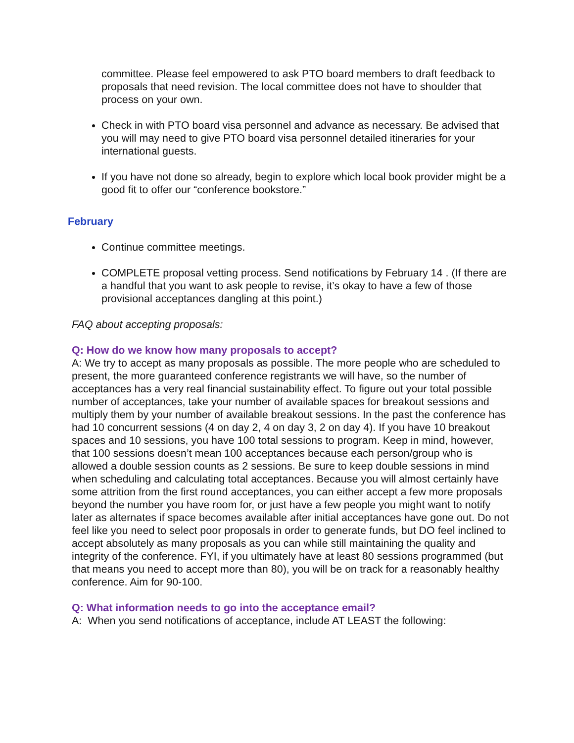committee. Please feel empowered to ask PTO board members to draft feedback to proposals that need revision. The local committee does not have to shoulder that process on your own.
Check in with PTO board visa personnel and advance as necessary. Be advised that you will may need to give PTO board visa personnel detailed itineraries for your international guests.
If you have not done so already, begin to explore which local book provider might be a good fit to offer our “conference bookstore.”
February
Continue committee meetings.
COMPLETE proposal vetting process. Send notifications by February 14 . (If there are a handful that you want to ask people to revise, it’s okay to have a few of those provisional acceptances dangling at this point.)
FAQ about accepting proposals:
Q: How do we know how many proposals to accept?
A: We try to accept as many proposals as possible. The more people who are scheduled to present, the more guaranteed conference registrants we will have, so the number of acceptances has a very real financial sustainability effect. To figure out your total possible number of acceptances, take your number of available spaces for breakout sessions and multiply them by your number of available breakout sessions. In the past the conference has had 10 concurrent sessions (4 on day 2, 4 on day 3, 2 on day 4). If you have 10 breakout spaces and 10 sessions, you have 100 total sessions to program. Keep in mind, however, that 100 sessions doesn’t mean 100 acceptances because each person/group who is allowed a double session counts as 2 sessions. Be sure to keep double sessions in mind when scheduling and calculating total acceptances. Because you will almost certainly have some attrition from the first round acceptances, you can either accept a few more proposals beyond the number you have room for, or just have a few people you might want to notify later as alternates if space becomes available after initial acceptances have gone out. Do not feel like you need to select poor proposals in order to generate funds, but DO feel inclined to accept absolutely as many proposals as you can while still maintaining the quality and integrity of the conference. FYI, if you ultimately have at least 80 sessions programmed (but that means you need to accept more than 80), you will be on track for a reasonably healthy conference. Aim for 90-100.
Q: What information needs to go into the acceptance email?
A: When you send notifications of acceptance, include AT LEAST the following: